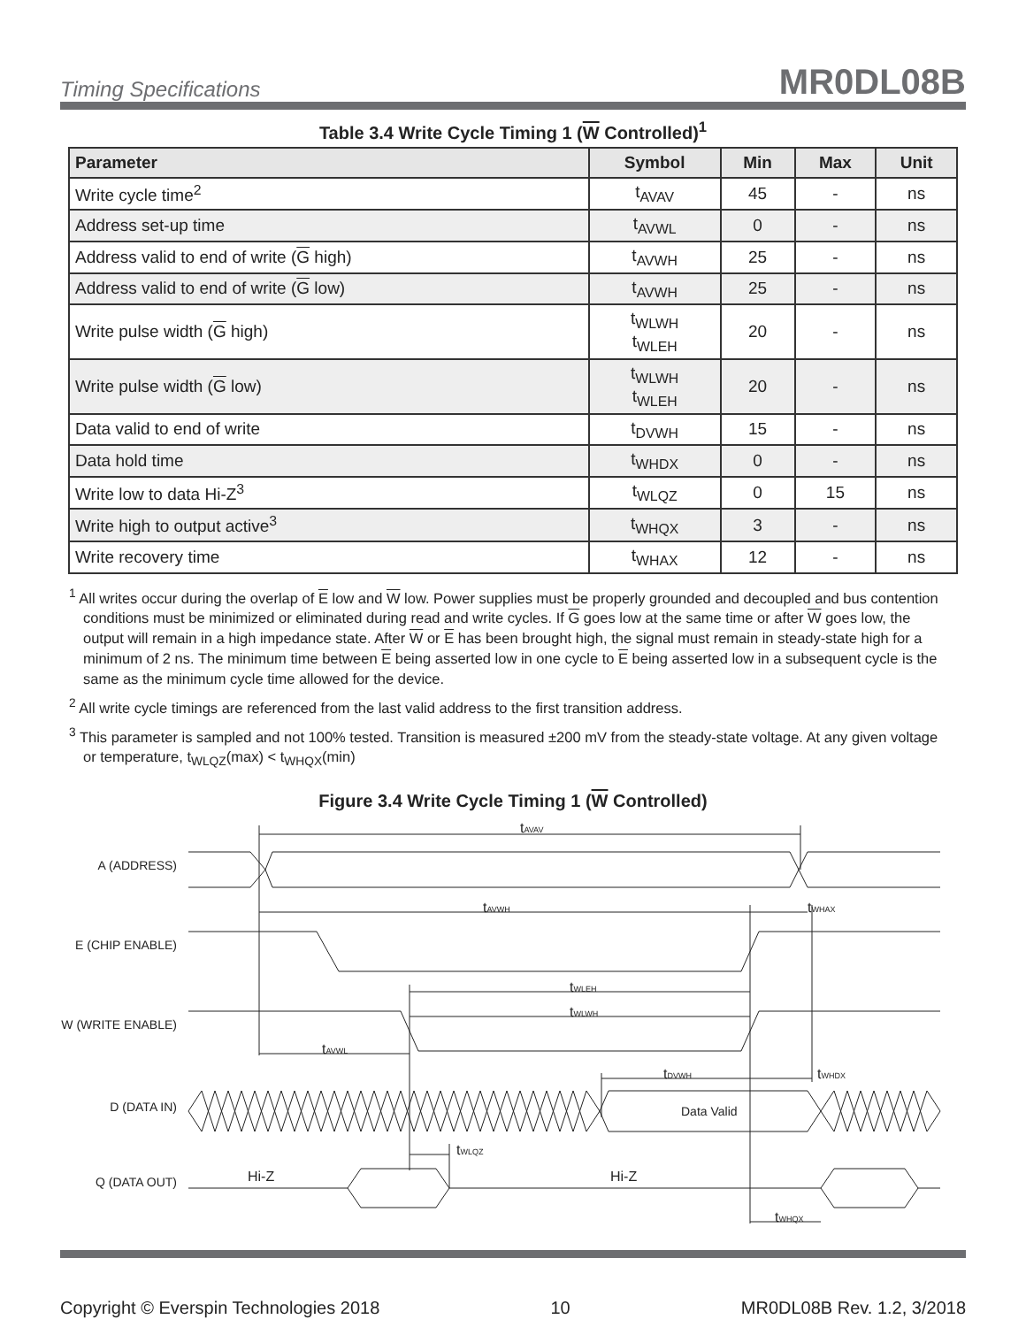Timing Specifications MR0DL08B
Table 3.4 Write Cycle Timing 1 (W Controlled)<sup>1</sup>
| Parameter | Symbol | Min | Max | Unit |
| --- | --- | --- | --- | --- |
| Write cycle time<sup>2</sup> | t<sub>AVAV</sub> | 45 | - | ns |
| Address set-up time | t<sub>AVWL</sub> | 0 | - | ns |
| Address valid to end of write ( G high) | t<sub>AVWH</sub> | 25 | - | ns |
| Address valid to end of write ( G low) | t<sub>AVWH</sub> | 25 | - | ns |
| Write pulse width ( G high) | t<sub>WLWH</sub> t<sub>WLEH</sub> | 20 | - | ns |
| Write pulse width ( G low) | t<sub>WLWH</sub> t<sub>WLEH</sub> | 20 | - | ns |
| Data valid to end of write | t<sub>DVWH</sub> | 15 | - | ns |
| Data hold time | t<sub>WHDX</sub> | 0 | - | ns |
| Write low to data Hi-Z<sup>3</sup> | t<sub>WLQZ</sub> | 0 | 15 | ns |
| Write high to output active<sup>3</sup> | t<sub>WHQX</sub> | 3 | - | ns |
| Write recovery time | t<sub>WHAX</sub> | 12 | - | ns |
<sup>1</sup> All writes occur during the overlap of E low and W low. Power supplies must be properly grounded and decoupled and bus contention conditions must be minimized or eliminated during read and write cycles. If G goes low at the same time or after W goes low, the output will remain in a high impedance state. After W or E has been brought high, the signal must remain in steady-state high for a minimum of 2 ns. The minimum time between E being asserted low in one cycle to E being asserted low in a subsequent cycle is the same as the minimum cycle time allowed for the device.
<sup>2</sup> All write cycle timings are referenced from the last valid address to the first transition address.
<sup>3</sup> This parameter is sampled and not 100% tested. Transition is measured ±200 mV from the steady-state voltage. At any given voltage or temperature, t<sub>WLQZ</sub>(max) < t<sub>WHQX</sub>(min)
Figure 3.4 Write Cycle Timing 1 (W Controlled)
A (ADDRESS)
E (CHIP ENABLE)
W (WRITE ENABLE)
D (DATA IN)
Q (DATA OUT)
tAVAV
tAVWH
tWHAX
tWLEH
tWLWH
tAVWL
tDVWH
tWHDX
Data Valid
tWLQZ
Hi-Z
Hi-Z
tWHQX
Copyright © Everspin Technologies 2018 10 MR0DL08B Rev. 1.2, 3/2018